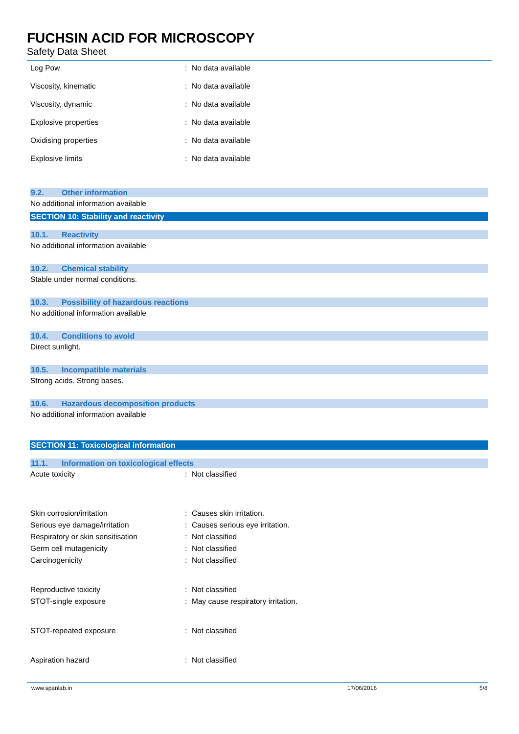FUCHSIN ACID FOR MICROSCOPY
Safety Data Sheet
Log Pow : No data available
Viscosity, kinematic : No data available
Viscosity, dynamic : No data available
Explosive properties : No data available
Oxidising properties : No data available
Explosive limits : No data available
9.2. Other information
No additional information available
SECTION 10: Stability and reactivity
10.1. Reactivity
No additional information available
10.2. Chemical stability
Stable under normal conditions.
10.3. Possibility of hazardous reactions
No additional information available
10.4. Conditions to avoid
Direct sunlight.
10.5. Incompatible materials
Strong acids. Strong bases.
10.6. Hazardous decomposition products
No additional information available
SECTION 11: Toxicological information
11.1. Information on toxicological effects
Acute toxicity : Not classified
Skin corrosion/irritation : Causes skin irritation.
Serious eye damage/irritation : Causes serious eye irritation.
Respiratory or skin sensitisation : Not classified
Germ cell mutagenicity : Not classified
Carcinogenicity : Not classified
Reproductive toxicity : Not classified
STOT-single exposure : May cause respiratory irritation.
STOT-repeated exposure : Not classified
Aspiration hazard : Not classified
www.spanlab.in 17/06/2016 5/8